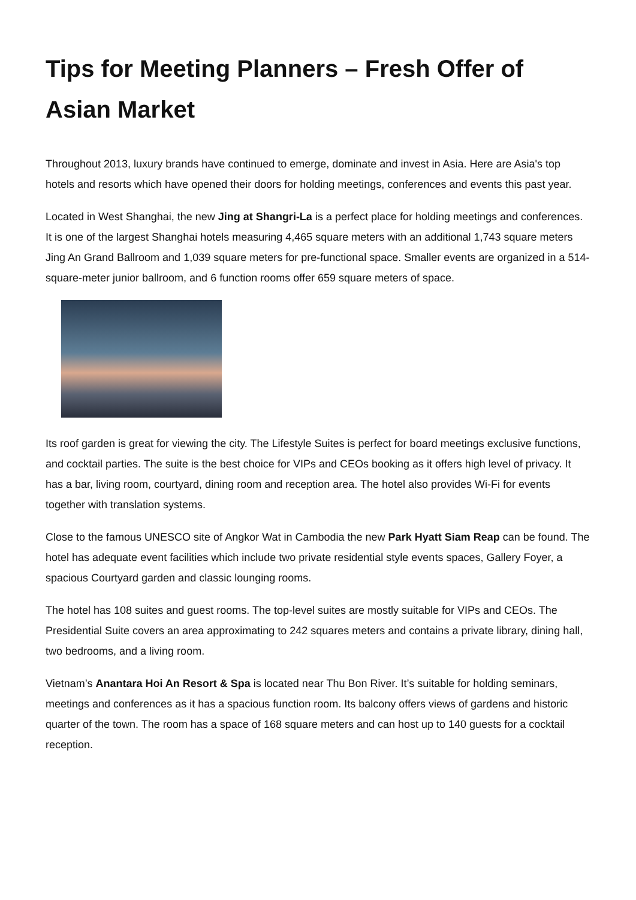Tips for Meeting Planners – Fresh Offer of Asian Market
Throughout 2013, luxury brands have continued to emerge, dominate and invest in Asia. Here are Asia's top hotels and resorts which have opened their doors for holding meetings, conferences and events this past year.
Located in West Shanghai, the new Jing at Shangri-La is a perfect place for holding meetings and conferences. It is one of the largest Shanghai hotels measuring 4,465 square meters with an additional 1,743 square meters Jing An Grand Ballroom and 1,039 square meters for pre-functional space. Smaller events are organized in a 514-square-meter junior ballroom, and 6 function rooms offer 659 square meters of space.
Its roof garden is great for viewing the city. The Lifestyle Suites is perfect for board meetings exclusive functions, and cocktail parties. The suite is the best choice for VIPs and CEOs booking as it offers high level of privacy. It has a bar, living room, courtyard, dining room and reception area. The hotel also provides Wi-Fi for events together with translation systems.
Close to the famous UNESCO site of Angkor Wat in Cambodia the new Park Hyatt Siam Reap can be found. The hotel has adequate event facilities which include two private residential style events spaces, Gallery Foyer, a spacious Courtyard garden and classic lounging rooms.
The hotel has 108 suites and guest rooms. The top-level suites are mostly suitable for VIPs and CEOs. The Presidential Suite covers an area approximating to 242 squares meters and contains a private library, dining hall, two bedrooms, and a living room.
Vietnam’s Anantara Hoi An Resort & Spa is located near Thu Bon River. It’s suitable for holding seminars, meetings and conferences as it has a spacious function room. Its balcony offers views of gardens and historic quarter of the town. The room has a space of 168 square meters and can host up to 140 guests for a cocktail reception.